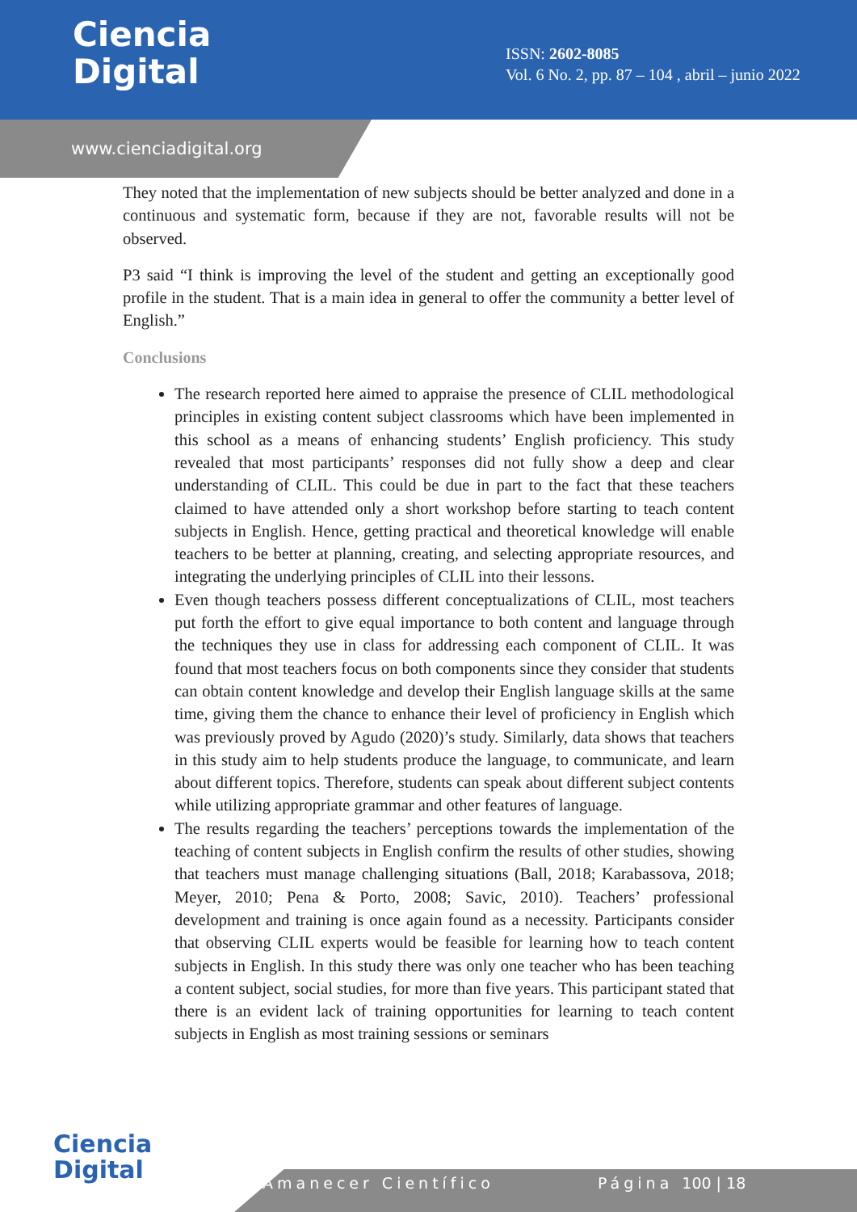Ciencia
Digital
ISSN: 2602-8085
Vol. 6 No. 2, pp. 87 – 104 , abril – junio 2022
www.cienciadigital.org
They noted that the implementation of new subjects should be better analyzed and done in a continuous and systematic form, because if they are not, favorable results will not be observed.
P3 said “I think is improving the level of the student and getting an exceptionally good profile in the student. That is a main idea in general to offer the community a better level of English.”
Conclusions
The research reported here aimed to appraise the presence of CLIL methodological principles in existing content subject classrooms which have been implemented in this school as a means of enhancing students’ English proficiency. This study revealed that most participants’ responses did not fully show a deep and clear understanding of CLIL. This could be due in part to the fact that these teachers claimed to have attended only a short workshop before starting to teach content subjects in English. Hence, getting practical and theoretical knowledge will enable teachers to be better at planning, creating, and selecting appropriate resources, and integrating the underlying principles of CLIL into their lessons.
Even though teachers possess different conceptualizations of CLIL, most teachers put forth the effort to give equal importance to both content and language through the techniques they use in class for addressing each component of CLIL. It was found that most teachers focus on both components since they consider that students can obtain content knowledge and develop their English language skills at the same time, giving them the chance to enhance their level of proficiency in English which was previously proved by Agudo (2020)’s study. Similarly, data shows that teachers in this study aim to help students produce the language, to communicate, and learn about different topics. Therefore, students can speak about different subject contents while utilizing appropriate grammar and other features of language.
The results regarding the teachers’ perceptions towards the implementation of the teaching of content subjects in English confirm the results of other studies, showing that teachers must manage challenging situations (Ball, 2018; Karabassova, 2018; Meyer, 2010; Pena & Porto, 2008; Savic, 2010). Teachers’ professional development and training is once again found as a necessity. Participants consider that observing CLIL experts would be feasible for learning how to teach content subjects in English. In this study there was only one teacher who has been teaching a content subject, social studies, for more than five years. This participant stated that there is an evident lack of training opportunities for learning to teach content subjects in English as most training sessions or seminars
Ciencia
Digital
Amanecer Científico Página 100 | 18